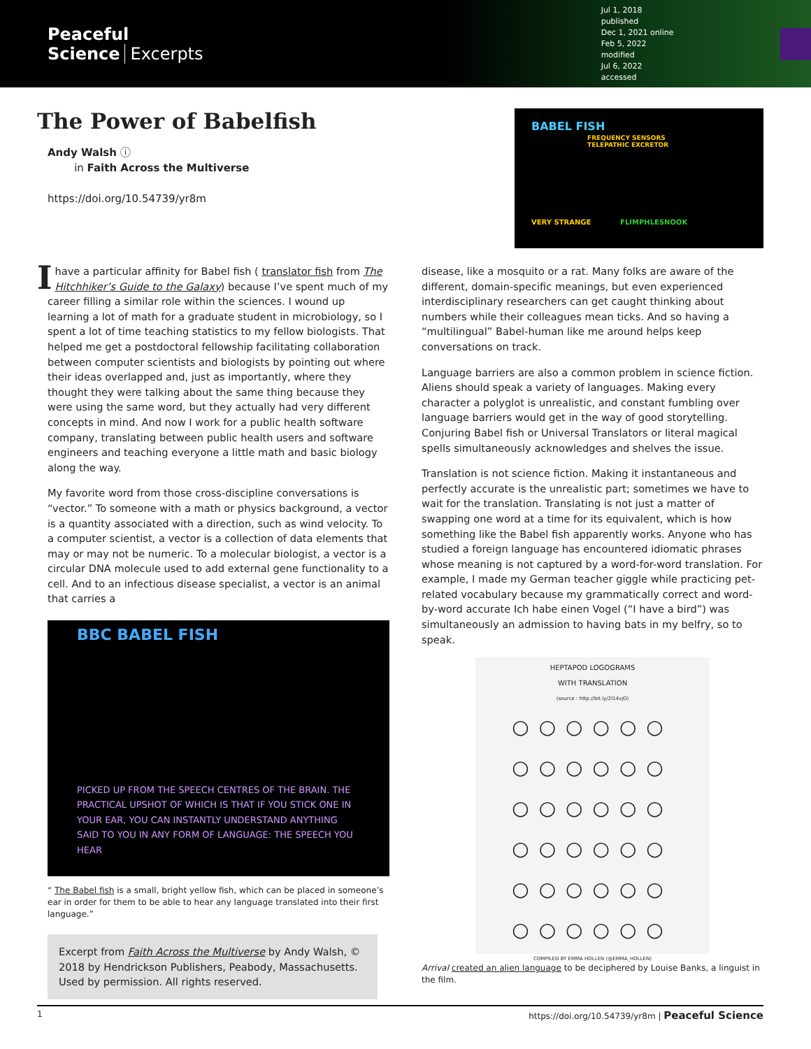Peaceful Science Excerpts
Jul 1, 2018 published
Dec 1, 2021 online
Feb 5, 2022 modified
Jul 6, 2022 accessed
The Power of Babelfish
Andy Walsh ⓘ
in Faith Across the Multiverse
https://doi.org/10.54739/yr8m
BABEL FISH
FREQUENCY SENSORS
TELEPATHIC EXCRETOR
VERY STRANGE FLIMPHLESNOOK
I have a particular affinity for Babel fish ( translator fish from The Hitchhiker’s Guide to the Galaxy) because I’ve spent much of my career filling a similar role within the sciences. I wound up learning a lot of math for a graduate student in microbiology, so I spent a lot of time teaching statistics to my fellow biologists. That helped me get a postdoctoral fellowship facilitating collaboration between computer scientists and biologists by pointing out where their ideas overlapped and, just as importantly, where they thought they were talking about the same thing because they were using the same word, but they actually had very different concepts in mind. And now I work for a public health software company, translating between public health users and software engineers and teaching everyone a little math and basic biology along the way.
My favorite word from those cross-discipline conversations is “vector.” To someone with a math or physics background, a vector is a quantity associated with a direction, such as wind velocity. To a computer scientist, a vector is a collection of data elements that may or may not be numeric. To a molecular biologist, a vector is a circular DNA molecule used to add external gene functionality to a cell. And to an infectious disease specialist, a vector is an animal that carries a
BBC BABEL FISH
PICKED UP FROM THE SPEECH CENTRES OF THE BRAIN. THE PRACTICAL UPSHOT OF WHICH IS THAT IF YOU STICK ONE IN YOUR EAR, YOU CAN INSTANTLY UNDERSTAND ANYTHING SAID TO YOU IN ANY FORM OF LANGUAGE: THE SPEECH YOU HEAR
“ The Babel fish is a small, bright yellow fish, which can be placed in someone’s ear in order for them to be able to hear any language translated into their first language.”
Excerpt from Faith Across the Multiverse by Andy Walsh, © 2018 by Hendrickson Publishers, Peabody, Massachusetts. Used by permission. All rights reserved.
disease, like a mosquito or a rat. Many folks are aware of the different, domain-specific meanings, but even experienced interdisciplinary researchers can get caught thinking about numbers while their colleagues mean ticks. And so having a “multilingual” Babel-human like me around helps keep conversations on track.
Language barriers are also a common problem in science fiction. Aliens should speak a variety of languages. Making every character a polyglot is unrealistic, and constant fumbling over language barriers would get in the way of good storytelling. Conjuring Babel fish or Universal Translators or literal magical spells simultaneously acknowledges and shelves the issue.
Translation is not science fiction. Making it instantaneous and perfectly accurate is the unrealistic part; sometimes we have to wait for the translation. Translating is not just a matter of swapping one word at a time for its equivalent, which is how something like the Babel fish apparently works. Anyone who has studied a foreign language has encountered idiomatic phrases whose meaning is not captured by a word-for-word translation. For example, I made my German teacher giggle while practicing pet-related vocabulary because my grammatically correct and word-by-word accurate Ich habe einen Vogel (“I have a bird”) was simultaneously an admission to having bats in my belfry, so to speak.
HEPTAPOD LOGOGRAMS
WITH TRANSLATION
(source : http://bit.ly/2l14vjO)
○○○○○○
○○○○○○
○○○○○○
○○○○○○
○○○○○○
○○○○○○
COMPILED BY EMMA HOLLEN (@EMMA_HOLLEN)
Arrival created an alien language to be deciphered by Louise Banks, a linguist in the film.
1 https://doi.org/10.54739/yr8m | Peaceful Science